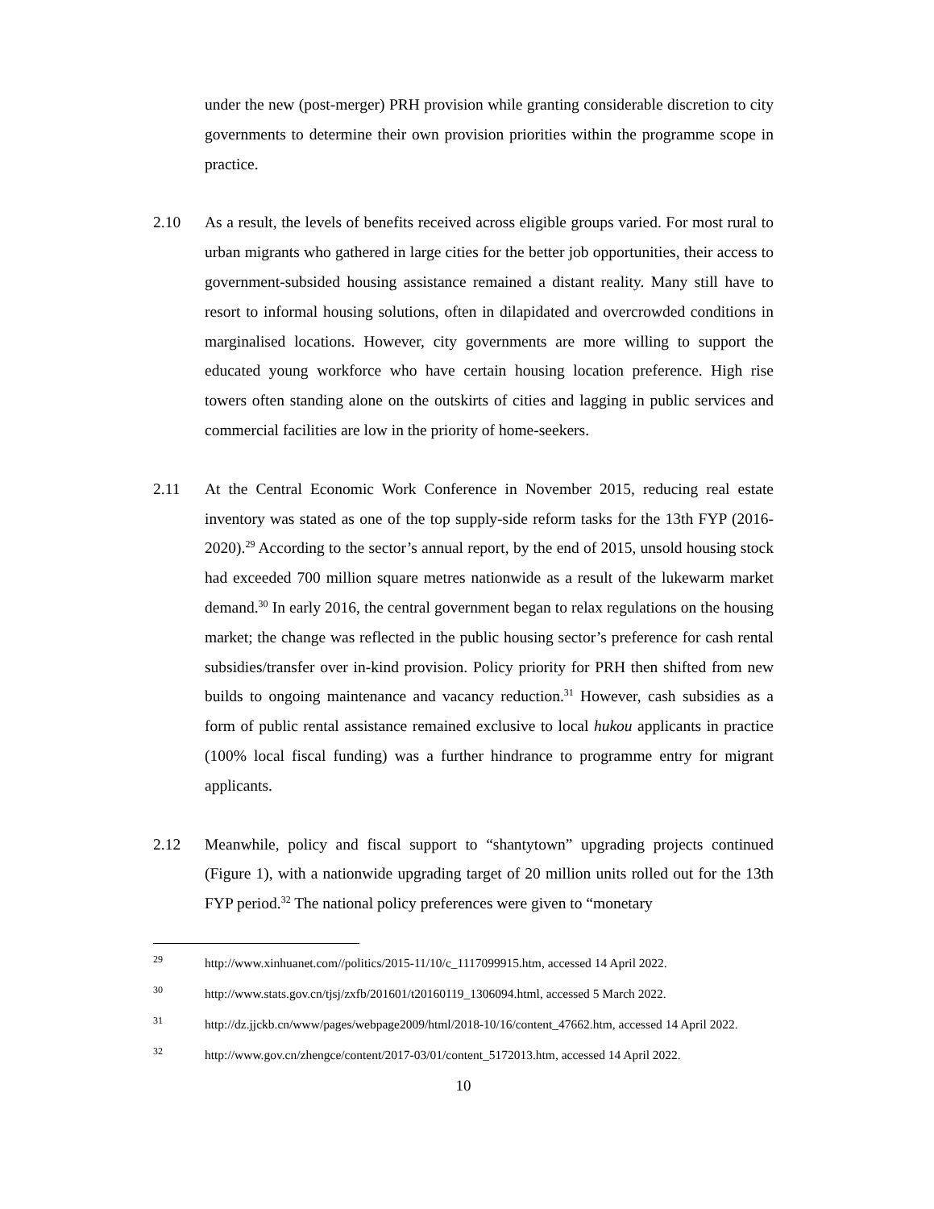under the new (post-merger) PRH provision while granting considerable discretion to city governments to determine their own provision priorities within the programme scope in practice.
2.10 As a result, the levels of benefits received across eligible groups varied. For most rural to urban migrants who gathered in large cities for the better job opportunities, their access to government-subsided housing assistance remained a distant reality. Many still have to resort to informal housing solutions, often in dilapidated and overcrowded conditions in marginalised locations. However, city governments are more willing to support the educated young workforce who have certain housing location preference. High rise towers often standing alone on the outskirts of cities and lagging in public services and commercial facilities are low in the priority of home-seekers.
2.11 At the Central Economic Work Conference in November 2015, reducing real estate inventory was stated as one of the top supply-side reform tasks for the 13th FYP (2016-2020).<sup>29</sup> According to the sector’s annual report, by the end of 2015, unsold housing stock had exceeded 700 million square metres nationwide as a result of the lukewarm market demand.<sup>30</sup> In early 2016, the central government began to relax regulations on the housing market; the change was reflected in the public housing sector’s preference for cash rental subsidies/transfer over in-kind provision. Policy priority for PRH then shifted from new builds to ongoing maintenance and vacancy reduction.<sup>31</sup> However, cash subsidies as a form of public rental assistance remained exclusive to local hukou applicants in practice (100% local fiscal funding) was a further hindrance to programme entry for migrant applicants.
2.12 Meanwhile, policy and fiscal support to “shantytown” upgrading projects continued (Figure 1), with a nationwide upgrading target of 20 million units rolled out for the 13th FYP period.<sup>32</sup> The national policy preferences were given to “monetary
<sup>29</sup>
http://www.xinhuanet.com//politics/2015-11/10/c_1117099915.htm, accessed 14 April 2022.
<sup>30</sup>
http://www.stats.gov.cn/tjsj/zxfb/201601/t20160119_1306094.html, accessed 5 March 2022.
<sup>31</sup>
http://dz.jjckb.cn/www/pages/webpage2009/html/2018-10/16/content_47662.htm, accessed 14 April 2022.
<sup>32</sup>
http://www.gov.cn/zhengce/content/2017-03/01/content_5172013.htm, accessed 14 April 2022.
10